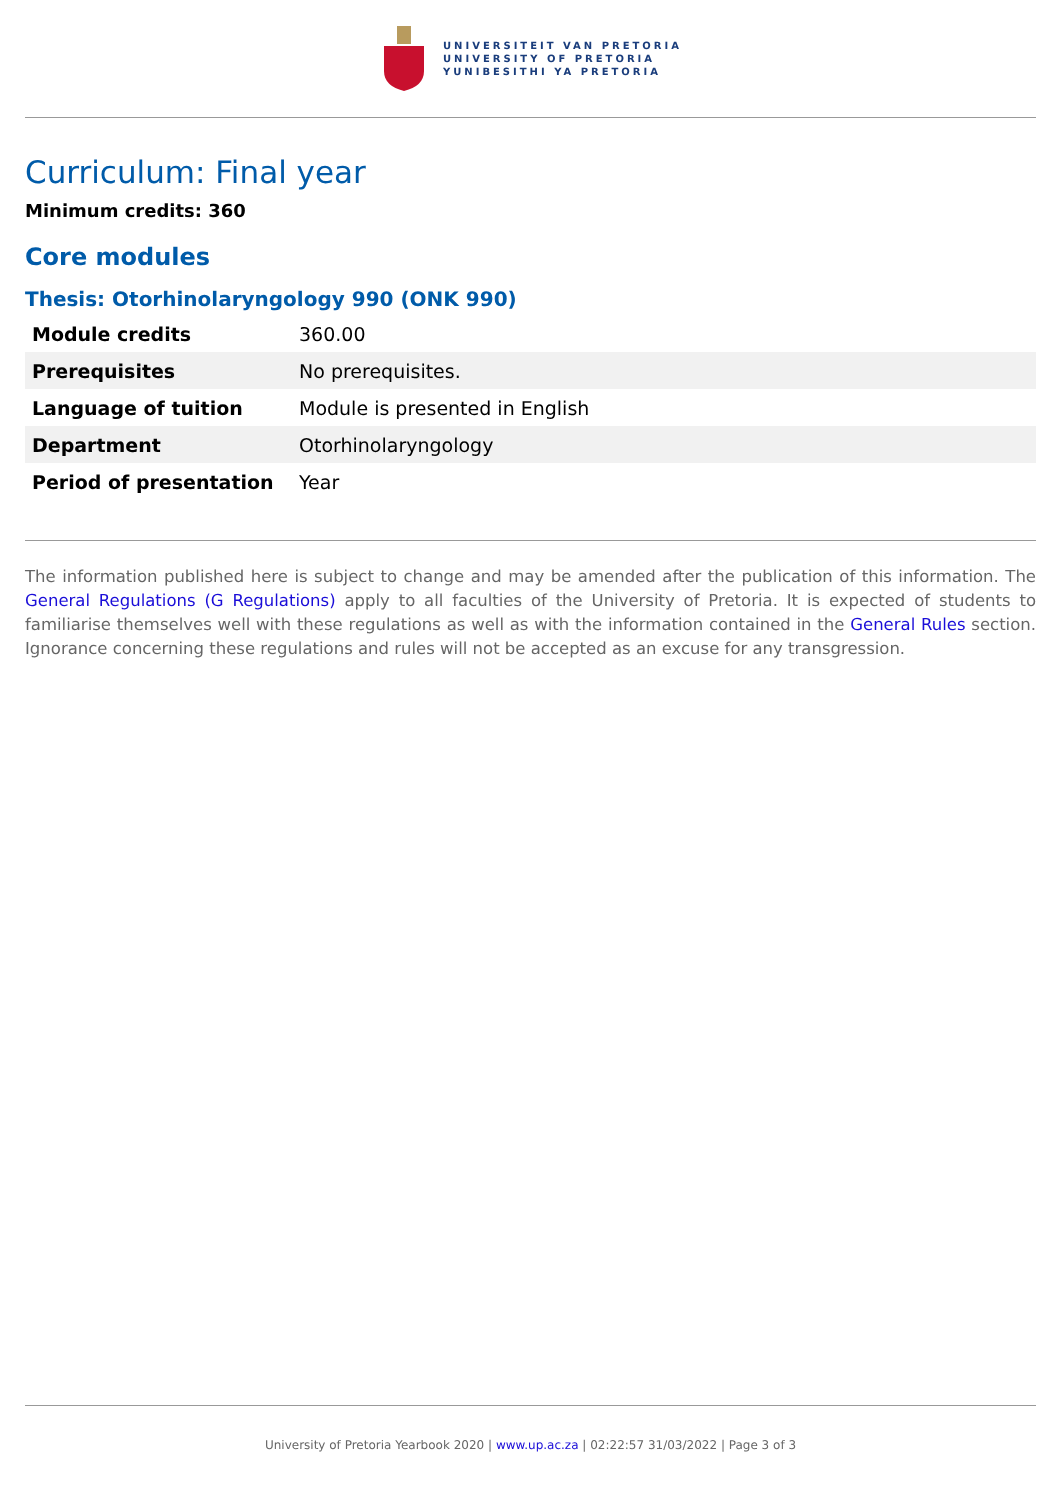UNIVERSITEIT VAN PRETORIA
UNIVERSITY OF PRETORIA
YUNIBESITHI YA PRETORIA
Curriculum: Final year
Minimum credits: 360
Core modules
Thesis: Otorhinolaryngology 990 (ONK 990)
| Module credits | 360.00 |
| Prerequisites | No prerequisites. |
| Language of tuition | Module is presented in English |
| Department | Otorhinolaryngology |
| Period of presentation | Year |
The information published here is subject to change and may be amended after the publication of this information. The General Regulations (G Regulations) apply to all faculties of the University of Pretoria. It is expected of students to familiarise themselves well with these regulations as well as with the information contained in the General Rules section. Ignorance concerning these regulations and rules will not be accepted as an excuse for any transgression.
University of Pretoria Yearbook 2020 | www.up.ac.za | 02:22:57 31/03/2022 | Page 3 of 3